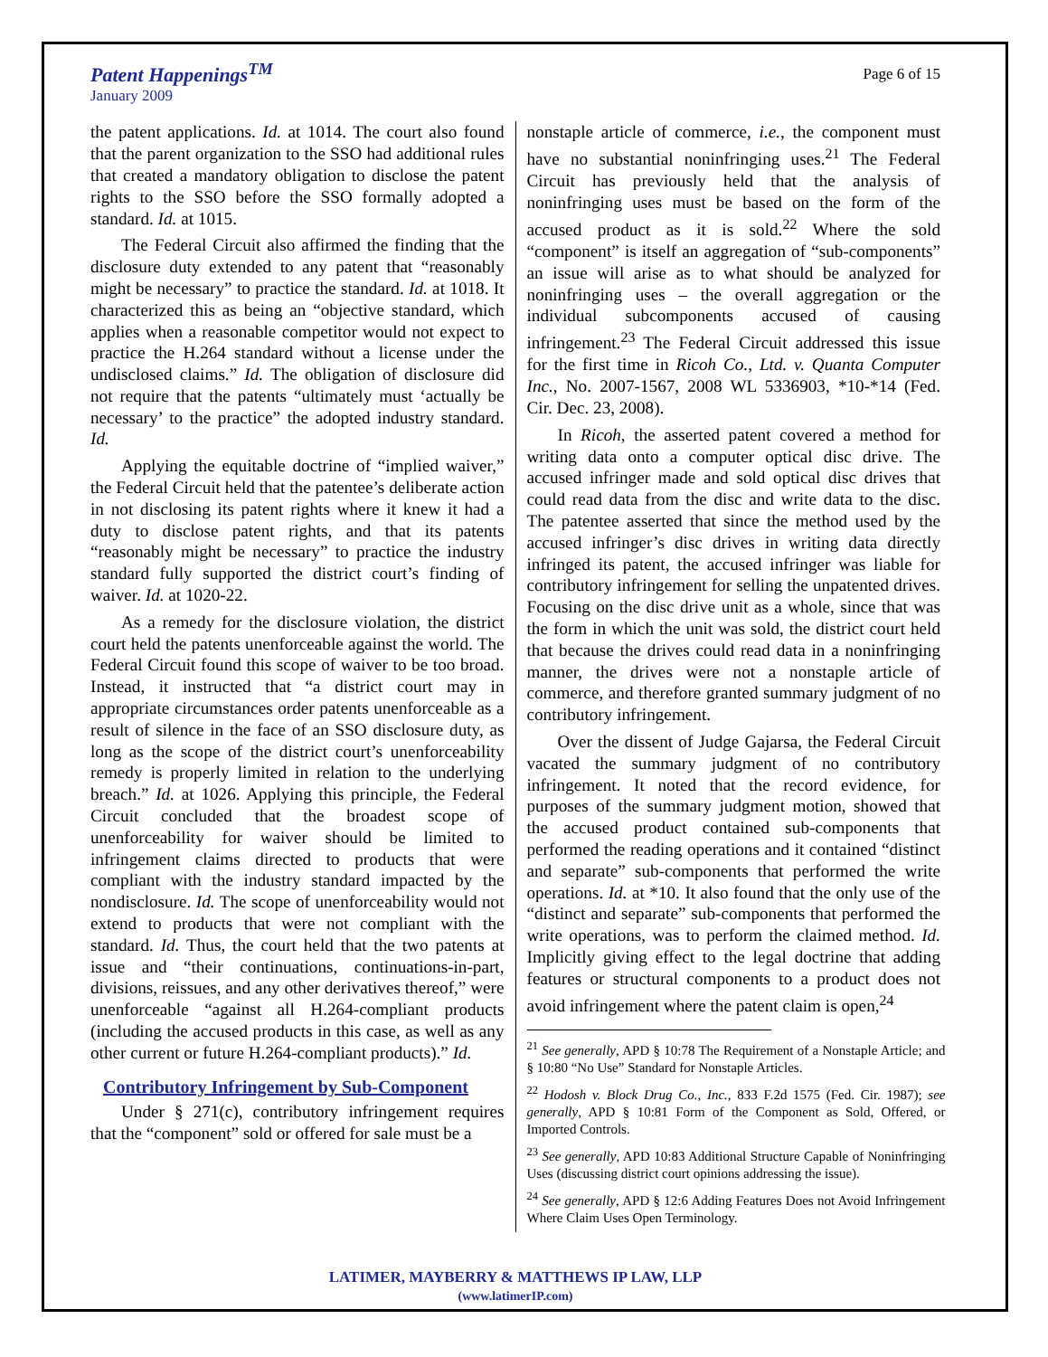Patent Happenings<sup>TM</sup>
January 2009
Page 6 of 15
the patent applications. Id. at 1014. The court also found that the parent organization to the SSO had additional rules that created a mandatory obligation to disclose the patent rights to the SSO before the SSO formally adopted a standard. Id. at 1015.
The Federal Circuit also affirmed the finding that the disclosure duty extended to any patent that “reasonably might be necessary” to practice the standard. Id. at 1018. It characterized this as being an “objective standard, which applies when a reasonable competitor would not expect to practice the H.264 standard without a license under the undisclosed claims.” Id. The obligation of disclosure did not require that the patents “ultimately must ‘actually be necessary’ to the practice” the adopted industry standard. Id.
Applying the equitable doctrine of “implied waiver,” the Federal Circuit held that the patentee’s deliberate action in not disclosing its patent rights where it knew it had a duty to disclose patent rights, and that its patents “reasonably might be necessary” to practice the industry standard fully supported the district court’s finding of waiver. Id. at 1020-22.
As a remedy for the disclosure violation, the district court held the patents unenforceable against the world. The Federal Circuit found this scope of waiver to be too broad. Instead, it instructed that “a district court may in appropriate circumstances order patents unenforceable as a result of silence in the face of an SSO disclosure duty, as long as the scope of the district court’s unenforceability remedy is properly limited in relation to the underlying breach.” Id. at 1026. Applying this principle, the Federal Circuit concluded that the broadest scope of unenforceability for waiver should be limited to infringement claims directed to products that were compliant with the industry standard impacted by the nondisclosure. Id. The scope of unenforceability would not extend to products that were not compliant with the standard. Id. Thus, the court held that the two patents at issue and “their continuations, continuations-in-part, divisions, reissues, and any other derivatives thereof,” were unenforceable “against all H.264-compliant products (including the accused products in this case, as well as any other current or future H.264-compliant products).” Id.
Contributory Infringement by Sub-Component
Under § 271(c), contributory infringement requires that the “component” sold or offered for sale must be a
nonstaple article of commerce, i.e., the component must have no substantial noninfringing uses.<sup>21</sup> The Federal Circuit has previously held that the analysis of noninfringing uses must be based on the form of the accused product as it is sold.<sup>22</sup> Where the sold “component” is itself an aggregation of “sub-components” an issue will arise as to what should be analyzed for noninfringing uses – the overall aggregation or the individual subcomponents accused of causing infringement.<sup>23</sup> The Federal Circuit addressed this issue for the first time in Ricoh Co., Ltd. v. Quanta Computer Inc., No. 2007-1567, 2008 WL 5336903, *10-*14 (Fed. Cir. Dec. 23, 2008).
In Ricoh, the asserted patent covered a method for writing data onto a computer optical disc drive. The accused infringer made and sold optical disc drives that could read data from the disc and write data to the disc. The patentee asserted that since the method used by the accused infringer’s disc drives in writing data directly infringed its patent, the accused infringer was liable for contributory infringement for selling the unpatented drives. Focusing on the disc drive unit as a whole, since that was the form in which the unit was sold, the district court held that because the drives could read data in a noninfringing manner, the drives were not a nonstaple article of commerce, and therefore granted summary judgment of no contributory infringement.
Over the dissent of Judge Gajarsa, the Federal Circuit vacated the summary judgment of no contributory infringement. It noted that the record evidence, for purposes of the summary judgment motion, showed that the accused product contained sub-components that performed the reading operations and it contained “distinct and separate” sub-components that performed the write operations. Id. at *10. It also found that the only use of the “distinct and separate” sub-components that performed the write operations, was to perform the claimed method. Id. Implicitly giving effect to the legal doctrine that adding features or structural components to a product does not avoid infringement where the patent claim is open,<sup>24</sup>
<sup>21</sup> See generally, APD § 10:78 The Requirement of a Nonstaple Article; and § 10:80 “No Use” Standard for Nonstaple Articles.
<sup>22</sup> Hodosh v. Block Drug Co., Inc., 833 F.2d 1575 (Fed. Cir. 1987); see generally, APD § 10:81 Form of the Component as Sold, Offered, or Imported Controls.
<sup>23</sup> See generally, APD 10:83 Additional Structure Capable of Noninfringing Uses (discussing district court opinions addressing the issue).
<sup>24</sup> See generally, APD § 12:6 Adding Features Does not Avoid Infringement Where Claim Uses Open Terminology.
LATIMER, MAYBERRY & MATTHEWS IP LAW, LLP
(www.latimerIP.com)